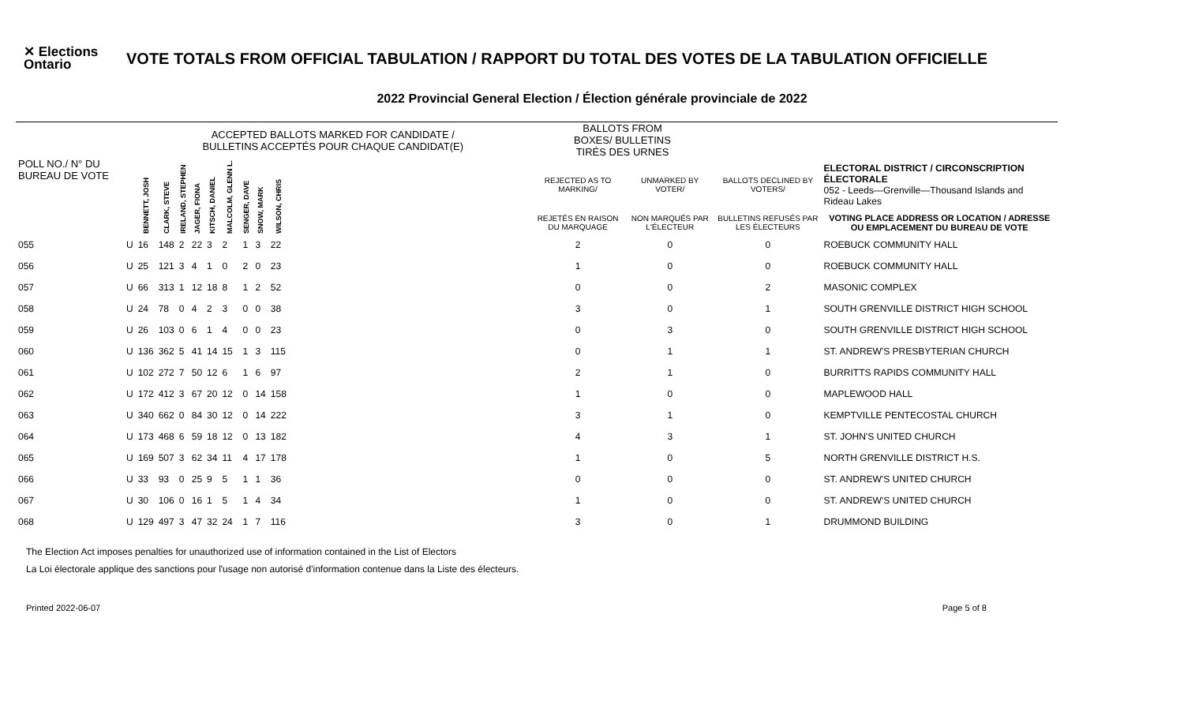✕ Elections
Ontario
VOTE TOTALS FROM OFFICIAL TABULATION / RAPPORT DU TOTAL DES VOTES DE LA TABULATION OFFICIELLE
2022 Provincial General Election / Élection générale provinciale de 2022
| | | ACCEPTED BALLOTS MARKED FOR CANDIDATE / BULLETINS ACCEPTÉS POUR CHAQUE CANDIDAT(E) | | | | | | | | | | BALLOTS FROM BOXES/ BULLETINS TIRÉS DES URNES | | | |
| --- | --- | --- | --- | --- | --- | --- | --- | --- | --- | --- | --- | --- | --- | --- | --- |
| POLL NO./ N° DU BUREAU DE VOTE | | BENNETT, JOSH | CLARK, STEVE | IRELAND, STEPHEN | JAGER, FIONA | KITSCH, DANIEL | MALCOLM, GLENN L. | SENGER, DAVE | SNOW, MARK | WILSON, CHRIS | | REJECTED AS TO MARKING/ | UNMARKED BY VOTER/ | BALLOTS DECLINED BY VOTERS/ | ELECTORAL DISTRICT / CIRCONSCRIPTION ÉLECTORALE 052 - Leeds—Grenville—Thousand Islands and Rideau Lakes |
| | | | | | | | | | | | | REJETÉS EN RAISON DU MARQUAGE | NON MARQUÉS PAR L'ÉLECTEUR | BULLETINS REFUSÉS PAR LES ÉLECTEURS | VOTING PLACE ADDRESS OR LOCATION / ADRESSE OU EMPLACEMENT DU BUREAU DE VOTE |
| 055 | U | 16 | 148 | 2 | 22 | 3 | 2 | 1 | 3 | 22 | | 2 | 0 | 0 | ROEBUCK COMMUNITY HALL |
| 056 | U | 25 | 121 | 3 | 4 | 1 | 0 | 2 | 0 | 23 | | 1 | 0 | 0 | ROEBUCK COMMUNITY HALL |
| 057 | U | 66 | 313 | 1 | 12 | 18 | 8 | 1 | 2 | 52 | | 0 | 0 | 2 | MASONIC COMPLEX |
| 058 | U | 24 | 78 | 0 | 4 | 2 | 3 | 0 | 0 | 38 | | 3 | 0 | 1 | SOUTH GRENVILLE DISTRICT HIGH SCHOOL |
| 059 | U | 26 | 103 | 0 | 6 | 1 | 4 | 0 | 0 | 23 | | 0 | 3 | 0 | SOUTH GRENVILLE DISTRICT HIGH SCHOOL |
| 060 | U | 136 | 362 | 5 | 41 | 14 | 15 | 1 | 3 | 115 | | 0 | 1 | 1 | ST. ANDREW'S PRESBYTERIAN CHURCH |
| 061 | U | 102 | 272 | 7 | 50 | 12 | 6 | 1 | 6 | 97 | | 2 | 1 | 0 | BURRITTS RAPIDS COMMUNITY HALL |
| 062 | U | 172 | 412 | 3 | 67 | 20 | 12 | 0 | 14 | 158 | | 1 | 0 | 0 | MAPLEWOOD HALL |
| 063 | U | 340 | 662 | 0 | 84 | 30 | 12 | 0 | 14 | 222 | | 3 | 1 | 0 | KEMPTVILLE PENTECOSTAL CHURCH |
| 064 | U | 173 | 468 | 6 | 59 | 18 | 12 | 0 | 13 | 182 | | 4 | 3 | 1 | ST. JOHN'S UNITED CHURCH |
| 065 | U | 169 | 507 | 3 | 62 | 34 | 11 | 4 | 17 | 178 | | 1 | 0 | 5 | NORTH GRENVILLE DISTRICT H.S. |
| 066 | U | 33 | 93 | 0 | 25 | 9 | 5 | 1 | 1 | 36 | | 0 | 0 | 0 | ST. ANDREW'S UNITED CHURCH |
| 067 | U | 30 | 106 | 0 | 16 | 1 | 5 | 1 | 4 | 34 | | 1 | 0 | 0 | ST. ANDREW'S UNITED CHURCH |
| 068 | U | 129 | 497 | 3 | 47 | 32 | 24 | 1 | 7 | 116 | | 3 | 0 | 1 | DRUMMOND BUILDING |
The Election Act imposes penalties for unauthorized use of information contained in the List of Electors
La Loi électorale applique des sanctions pour l'usage non autorisé d'information contenue dans la Liste des électeurs.
Printed 2022-06-07 Page 5 of 8